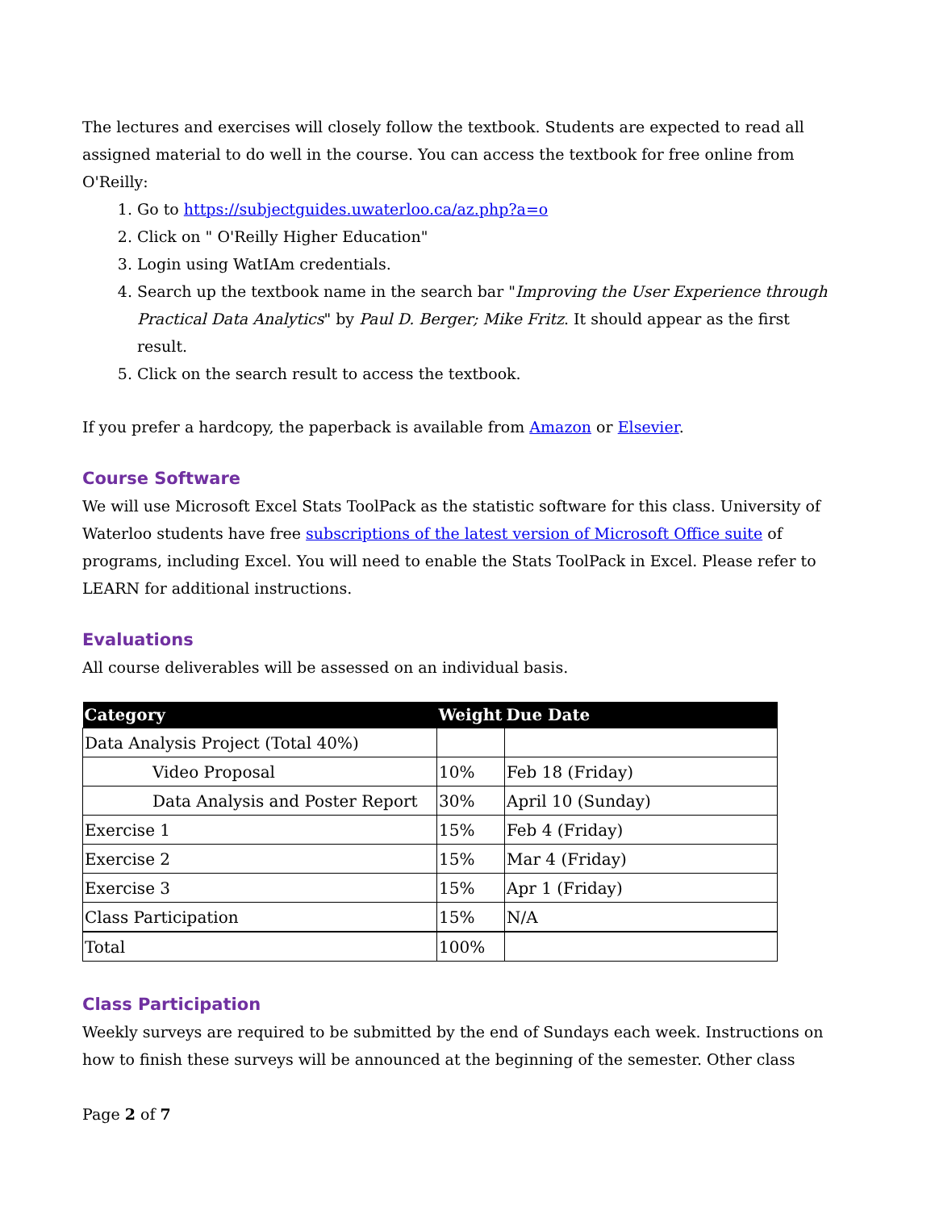The lectures and exercises will closely follow the textbook. Students are expected to read all assigned material to do well in the course. You can access the textbook for free online from O'Reilly:
1. Go to https://subjectguides.uwaterloo.ca/az.php?a=o
2. Click on " O'Reilly Higher Education"
3. Login using WatIAm credentials.
4. Search up the textbook name in the search bar "Improving the User Experience through Practical Data Analytics" by Paul D. Berger; Mike Fritz. It should appear as the first result.
5. Click on the search result to access the textbook.
If you prefer a hardcopy, the paperback is available from Amazon or Elsevier.
Course Software
We will use Microsoft Excel Stats ToolPack as the statistic software for this class. University of Waterloo students have free subscriptions of the latest version of Microsoft Office suite of programs, including Excel. You will need to enable the Stats ToolPack in Excel. Please refer to LEARN for additional instructions.
Evaluations
All course deliverables will be assessed on an individual basis.
| Category | Weight | Due Date |
| --- | --- | --- |
| Data Analysis Project (Total 40%) | | |
| Video Proposal | 10% | Feb 18 (Friday) |
| Data Analysis and Poster Report | 30% | April 10 (Sunday) |
| Exercise 1 | 15% | Feb 4 (Friday) |
| Exercise 2 | 15% | Mar 4 (Friday) |
| Exercise 3 | 15% | Apr 1 (Friday) |
| Class Participation | 15% | N/A |
| Total | 100% | |
Class Participation
Weekly surveys are required to be submitted by the end of Sundays each week. Instructions on how to finish these surveys will be announced at the beginning of the semester. Other class
Page 2 of 7